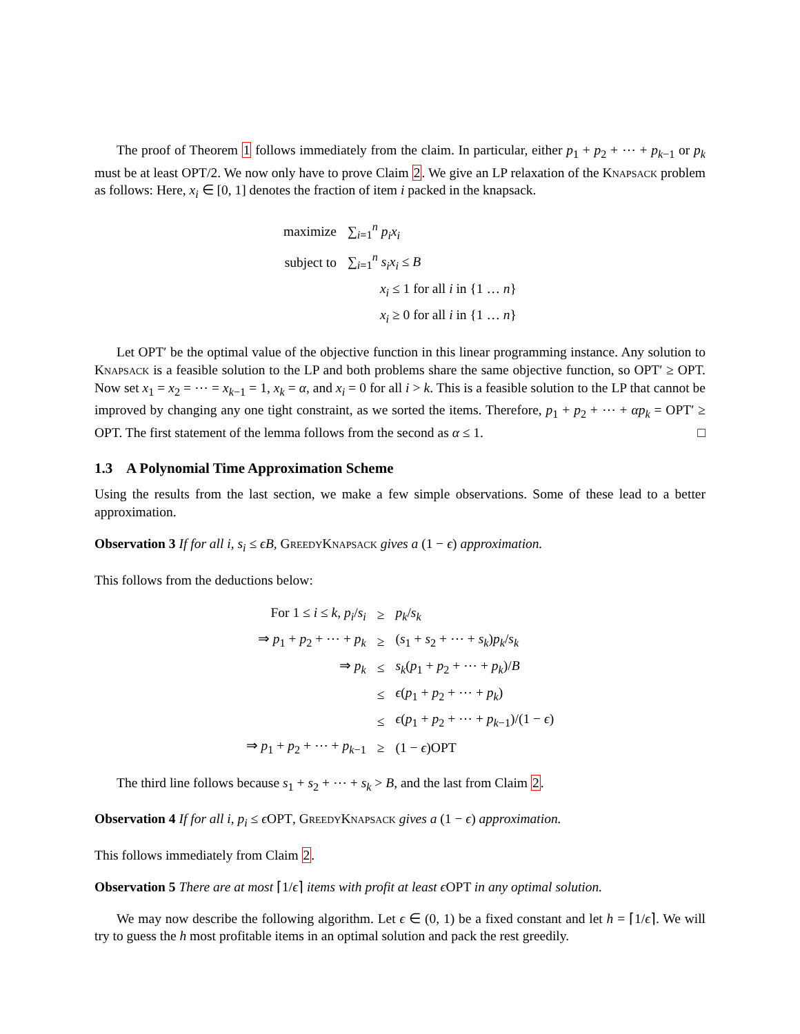The proof of Theorem 1 follows immediately from the claim. In particular, either p<sub>1</sub> + p<sub>2</sub> + ⋯ + p<sub>k−1</sub> or p<sub>k</sub> must be at least OPT/2. We now only have to prove Claim 2. We give an LP relaxation of the Knapsack problem as follows: Here, x<sub>i</sub> ∈ [0, 1] denotes the fraction of item i packed in the knapsack.
| maximize | ∑<sub>i=1</sub><sup>n</sup> p<sub>i</sub>x<sub>i</sub> |
| subject to | ∑<sub>i=1</sub><sup>n</sup> s<sub>i</sub>x<sub>i</sub> ≤ B |
| | x<sub>i</sub> ≤ 1 for all i in {1 … n } |
| | x<sub>i</sub> ≥ 0 for all i in {1 … n } |
Let OPT′ be the optimal value of the objective function in this linear programming instance. Any solution to Knapsack is a feasible solution to the LP and both problems share the same objective function, so OPT′ ≥ OPT. Now set x<sub>1</sub> = x<sub>2</sub> = ⋯ = x<sub>k−1</sub> = 1, x<sub>k</sub> = α, and x<sub>i</sub> = 0 for all i > k. This is a feasible solution to the LP that cannot be improved by changing any one tight constraint, as we sorted the items. Therefore, p<sub>1</sub> + p<sub>2</sub> + ⋯ + αp<sub>k</sub> = OPT′ ≥ OPT. The first statement of the lemma follows from the second as α ≤ 1. □
1.3 A Polynomial Time Approximation Scheme
Using the results from the last section, we make a few simple observations. Some of these lead to a better approximation.
Observation 3 If for all i, s<sub>i</sub> ≤ ϵB, Greedy Knapsack gives a (1 − ϵ) approximation.
This follows from the deductions below:
| For 1 ≤ i ≤ k , p<sub>i</sub> / s<sub>i</sub> | ≥ | p<sub>k</sub> / s<sub>k</sub> |
| ⇒ p<sub>1</sub> + p<sub>2</sub> + ⋯ + p<sub>k</sub> | ≥ | ( s<sub>1</sub> + s<sub>2</sub> + ⋯ + s<sub>k</sub> ) p<sub>k</sub> / s<sub>k</sub> |
| ⇒ p<sub>k</sub> | ≤ | s<sub>k</sub> ( p<sub>1</sub> + p<sub>2</sub> + ⋯ + p<sub>k</sub> )/ B |
| | ≤ | ϵ ( p<sub>1</sub> + p<sub>2</sub> + ⋯ + p<sub>k</sub> ) |
| | ≤ | ϵ ( p<sub>1</sub> + p<sub>2</sub> + ⋯ + p<sub>k−1</sub>)/(1 − ϵ ) |
| ⇒ p<sub>1</sub> + p<sub>2</sub> + ⋯ + p<sub>k−1</sub> | ≥ | (1 − ϵ )OPT |
The third line follows because s<sub>1</sub> + s<sub>2</sub> + ⋯ + s<sub>k</sub> > B, and the last from Claim 2.
Observation 4 If for all i, p<sub>i</sub> ≤ ϵ OPT, Greedy Knapsack gives a (1 − ϵ) approximation.
This follows immediately from Claim 2.
Observation 5 There are at most ⌈1/ϵ⌉ items with profit at least ϵ OPT in any optimal solution.
We may now describe the following algorithm. Let ϵ ∈ (0, 1) be a fixed constant and let h = ⌈1/ϵ⌉. We will try to guess the h most profitable items in an optimal solution and pack the rest greedily.